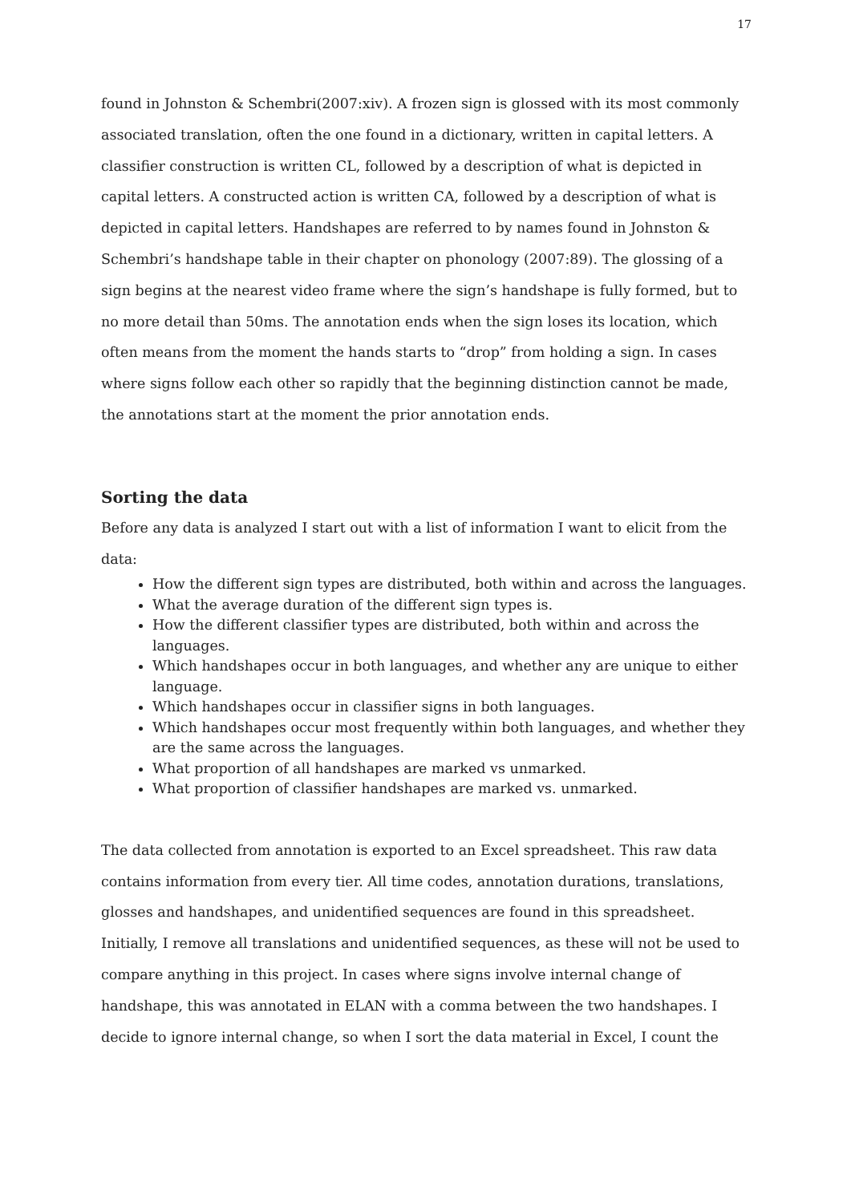17
found in Johnston & Schembri(2007:xiv). A frozen sign is glossed with its most commonly associated translation, often the one found in a dictionary, written in capital letters. A classifier construction is written CL, followed by a description of what is depicted in capital letters. A constructed action is written CA, followed by a description of what is depicted in capital letters. Handshapes are referred to by names found in Johnston & Schembri’s handshape table in their chapter on phonology (2007:89). The glossing of a sign begins at the nearest video frame where the sign’s handshape is fully formed, but to no more detail than 50ms. The annotation ends when the sign loses its location, which often means from the moment the hands starts to “drop” from holding a sign. In cases where signs follow each other so rapidly that the beginning distinction cannot be made, the annotations start at the moment the prior annotation ends.
Sorting the data
Before any data is analyzed I start out with a list of information I want to elicit from the data:
How the different sign types are distributed, both within and across the languages.
What the average duration of the different sign types is.
How the different classifier types are distributed, both within and across the languages.
Which handshapes occur in both languages, and whether any are unique to either language.
Which handshapes occur in classifier signs in both languages.
Which handshapes occur most frequently within both languages, and whether they are the same across the languages.
What proportion of all handshapes are marked vs unmarked.
What proportion of classifier handshapes are marked vs. unmarked.
The data collected from annotation is exported to an Excel spreadsheet. This raw data contains information from every tier. All time codes, annotation durations, translations, glosses and handshapes, and unidentified sequences are found in this spreadsheet. Initially, I remove all translations and unidentified sequences, as these will not be used to compare anything in this project. In cases where signs involve internal change of handshape, this was annotated in ELAN with a comma between the two handshapes. I decide to ignore internal change, so when I sort the data material in Excel, I count the